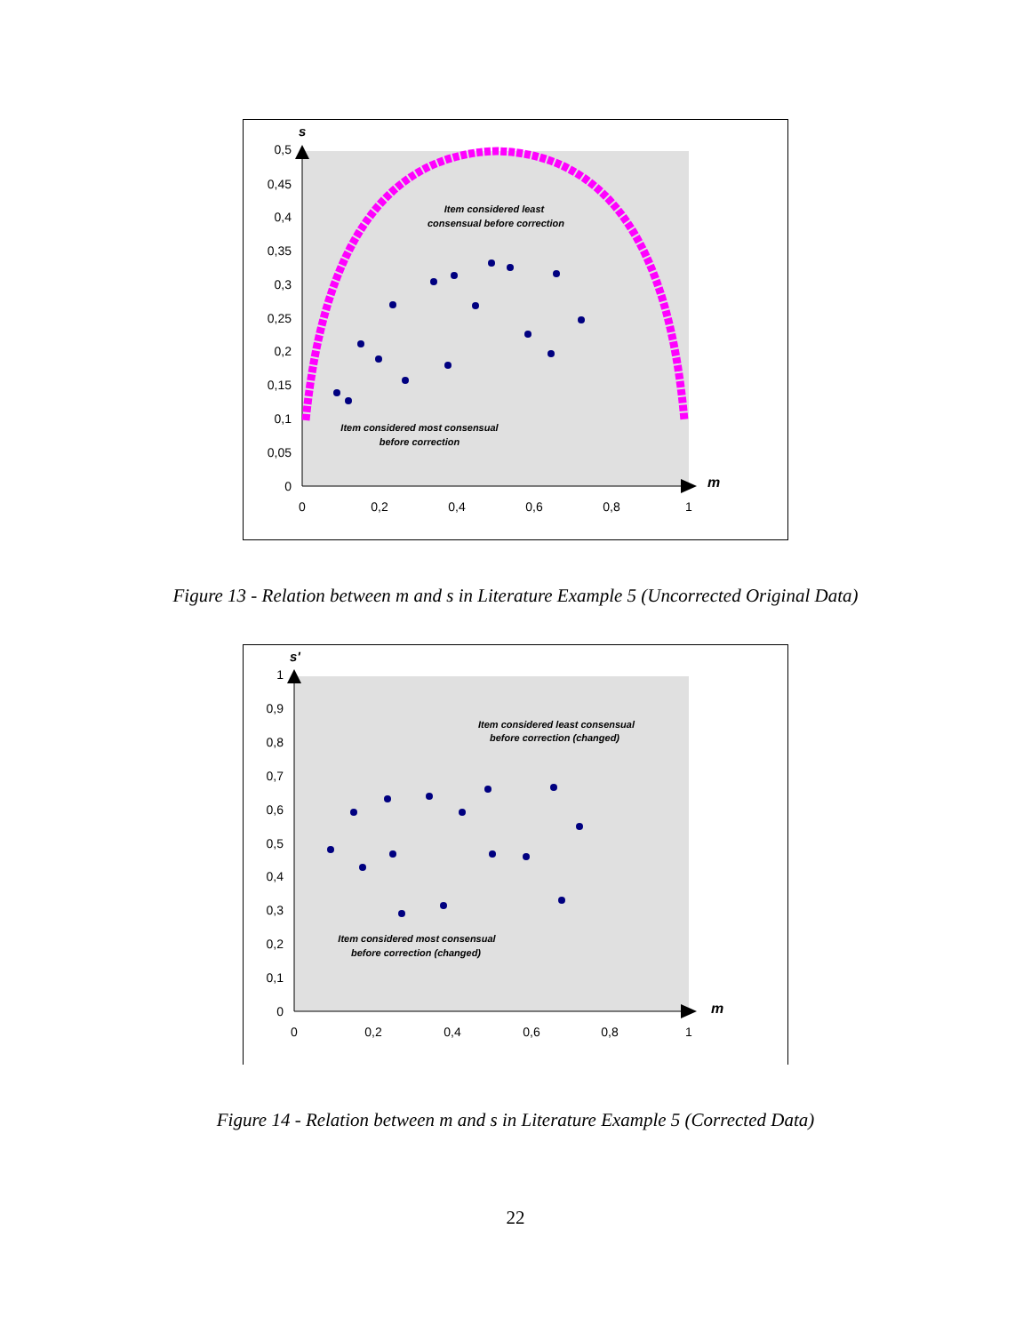s
m
0,5
0,45
0,4
0,35
0,3
0,25
0,2
0,15
0,1
0,05
0
0
0,2
0,4
0,6
0,8
1
Item considered least
consensual before correction
Item considered most consensual
before correction
Figure 13 - Relation between m and s in Literature Example 5 (Uncorrected Original Data)
s'
m
1
0,9
0,8
0,7
0,6
0,5
0,4
0,3
0,2
0,1
0
0
0,2
0,4
0,6
0,8
1
Item considered least consensual
before correction (changed)
Item considered most consensual
before correction (changed)
Figure 14 - Relation between m and s in Literature Example 5 (Corrected Data)
22